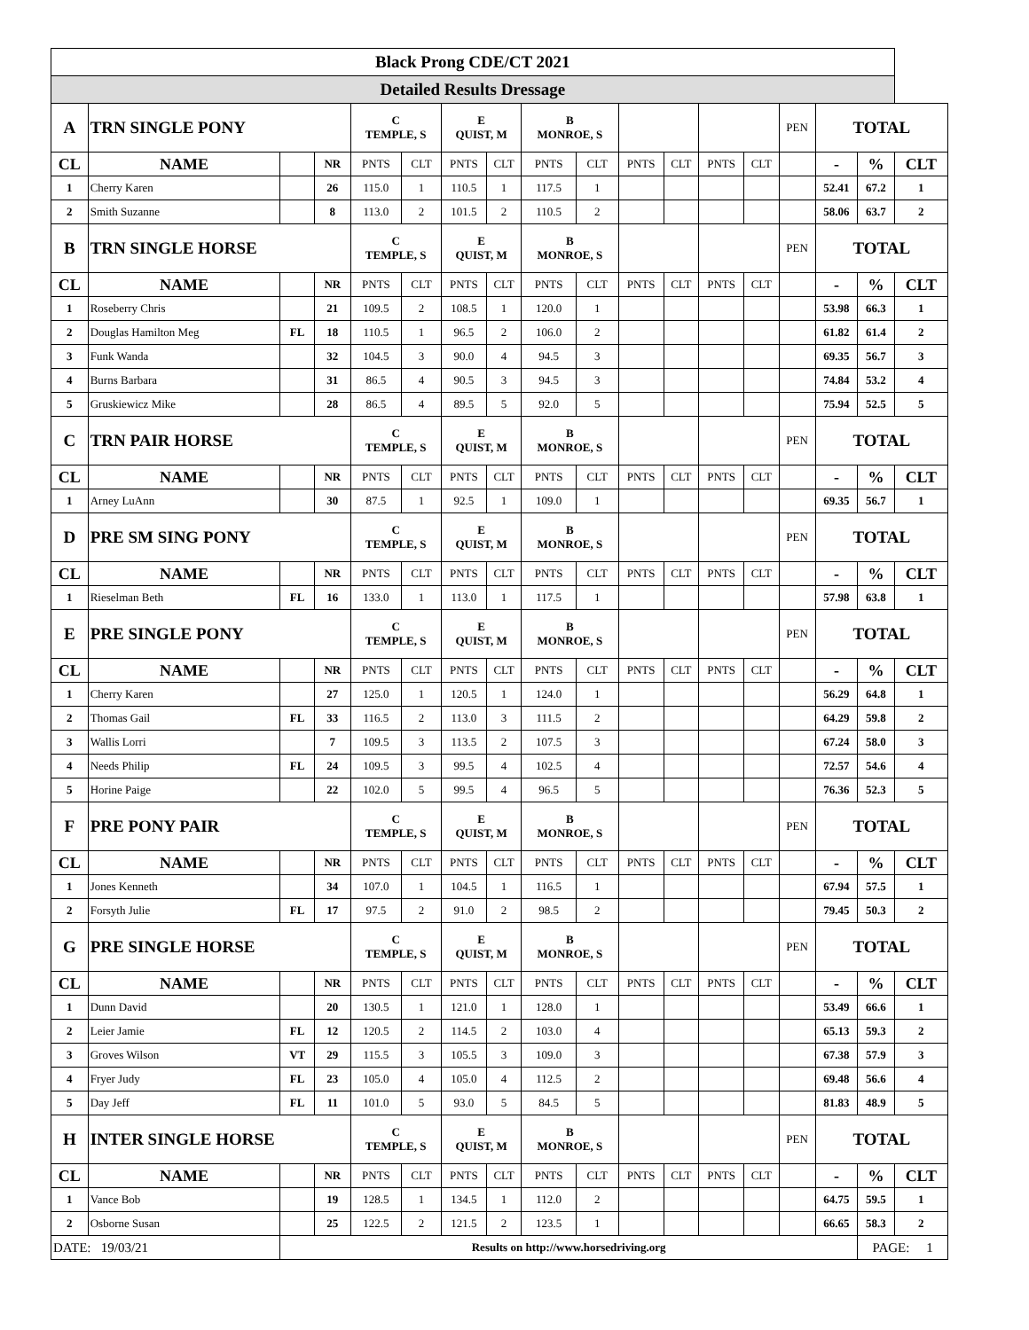| Black Prong CDE/CT 2021 | | | | | | | | | | | | | | | | | |
| Detailed Results Dressage | | | | | | | | | | | | | | | | | |
| A | TRN SINGLE PONY | | | C TEMPLE, S | | E QUIST, M | | B MONROE, S | | | | | | PEN | TOTAL | | |
| CL | NAME | | NR | PNTS | CLT | PNTS | CLT | PNTS | CLT | PNTS | CLT | PNTS | CLT | | - | % | CLT |
| 1 | Cherry Karen | | 26 | 115.0 | 1 | 110.5 | 1 | 117.5 | 1 | | | | | | 52.41 | 67.2 | 1 |
| 2 | Smith Suzanne | | 8 | 113.0 | 2 | 101.5 | 2 | 110.5 | 2 | | | | | | 58.06 | 63.7 | 2 |
| B | TRN SINGLE HORSE | | | C TEMPLE, S | | E QUIST, M | | B MONROE, S | | | | | | PEN | TOTAL | | |
| CL | NAME | | NR | PNTS | CLT | PNTS | CLT | PNTS | CLT | PNTS | CLT | PNTS | CLT | | - | % | CLT |
| 1 | Roseberry Chris | | 21 | 109.5 | 2 | 108.5 | 1 | 120.0 | 1 | | | | | | 53.98 | 66.3 | 1 |
| 2 | Douglas Hamilton Meg | FL | 18 | 110.5 | 1 | 96.5 | 2 | 106.0 | 2 | | | | | | 61.82 | 61.4 | 2 |
| 3 | Funk Wanda | | 32 | 104.5 | 3 | 90.0 | 4 | 94.5 | 3 | | | | | | 69.35 | 56.7 | 3 |
| 4 | Burns Barbara | | 31 | 86.5 | 4 | 90.5 | 3 | 94.5 | 3 | | | | | | 74.84 | 53.2 | 4 |
| 5 | Gruskiewicz Mike | | 28 | 86.5 | 4 | 89.5 | 5 | 92.0 | 5 | | | | | | 75.94 | 52.5 | 5 |
| C | TRN PAIR HORSE | | | C TEMPLE, S | | E QUIST, M | | B MONROE, S | | | | | | PEN | TOTAL | | |
| CL | NAME | | NR | PNTS | CLT | PNTS | CLT | PNTS | CLT | PNTS | CLT | PNTS | CLT | | - | % | CLT |
| 1 | Arney LuAnn | | 30 | 87.5 | 1 | 92.5 | 1 | 109.0 | 1 | | | | | | 69.35 | 56.7 | 1 |
| D | PRE SM SING PONY | | | C TEMPLE, S | | E QUIST, M | | B MONROE, S | | | | | | PEN | TOTAL | | |
| CL | NAME | | NR | PNTS | CLT | PNTS | CLT | PNTS | CLT | PNTS | CLT | PNTS | CLT | | - | % | CLT |
| 1 | Rieselman Beth | FL | 16 | 133.0 | 1 | 113.0 | 1 | 117.5 | 1 | | | | | | 57.98 | 63.8 | 1 |
| E | PRE SINGLE PONY | | | C TEMPLE, S | | E QUIST, M | | B MONROE, S | | | | | | PEN | TOTAL | | |
| CL | NAME | | NR | PNTS | CLT | PNTS | CLT | PNTS | CLT | PNTS | CLT | PNTS | CLT | | - | % | CLT |
| 1 | Cherry Karen | | 27 | 125.0 | 1 | 120.5 | 1 | 124.0 | 1 | | | | | | 56.29 | 64.8 | 1 |
| 2 | Thomas Gail | FL | 33 | 116.5 | 2 | 113.0 | 3 | 111.5 | 2 | | | | | | 64.29 | 59.8 | 2 |
| 3 | Wallis Lorri | | 7 | 109.5 | 3 | 113.5 | 2 | 107.5 | 3 | | | | | | 67.24 | 58.0 | 3 |
| 4 | Needs Philip | FL | 24 | 109.5 | 3 | 99.5 | 4 | 102.5 | 4 | | | | | | 72.57 | 54.6 | 4 |
| 5 | Horine Paige | | 22 | 102.0 | 5 | 99.5 | 4 | 96.5 | 5 | | | | | | 76.36 | 52.3 | 5 |
| F | PRE PONY PAIR | | | C TEMPLE, S | | E QUIST, M | | B MONROE, S | | | | | | PEN | TOTAL | | |
| CL | NAME | | NR | PNTS | CLT | PNTS | CLT | PNTS | CLT | PNTS | CLT | PNTS | CLT | | - | % | CLT |
| 1 | Jones Kenneth | | 34 | 107.0 | 1 | 104.5 | 1 | 116.5 | 1 | | | | | | 67.94 | 57.5 | 1 |
| 2 | Forsyth Julie | FL | 17 | 97.5 | 2 | 91.0 | 2 | 98.5 | 2 | | | | | | 79.45 | 50.3 | 2 |
| G | PRE SINGLE HORSE | | | C TEMPLE, S | | E QUIST, M | | B MONROE, S | | | | | | PEN | TOTAL | | |
| CL | NAME | | NR | PNTS | CLT | PNTS | CLT | PNTS | CLT | PNTS | CLT | PNTS | CLT | | - | % | CLT |
| 1 | Dunn David | | 20 | 130.5 | 1 | 121.0 | 1 | 128.0 | 1 | | | | | | 53.49 | 66.6 | 1 |
| 2 | Leier Jamie | FL | 12 | 120.5 | 2 | 114.5 | 2 | 103.0 | 4 | | | | | | 65.13 | 59.3 | 2 |
| 3 | Groves Wilson | VT | 29 | 115.5 | 3 | 105.5 | 3 | 109.0 | 3 | | | | | | 67.38 | 57.9 | 3 |
| 4 | Fryer Judy | FL | 23 | 105.0 | 4 | 105.0 | 4 | 112.5 | 2 | | | | | | 69.48 | 56.6 | 4 |
| 5 | Day Jeff | FL | 11 | 101.0 | 5 | 93.0 | 5 | 84.5 | 5 | | | | | | 81.83 | 48.9 | 5 |
| H | INTER SINGLE HORSE | | | C TEMPLE, S | | E QUIST, M | | B MONROE, S | | | | | | PEN | TOTAL | | |
| CL | NAME | | NR | PNTS | CLT | PNTS | CLT | PNTS | CLT | PNTS | CLT | PNTS | CLT | | - | % | CLT |
| 1 | Vance Bob | | 19 | 128.5 | 1 | 134.5 | 1 | 112.0 | 2 | | | | | | 64.75 | 59.5 | 1 |
| 2 | Osborne Susan | | 25 | 122.5 | 2 | 121.5 | 2 | 123.5 | 1 | | | | | | 66.65 | 58.3 | 2 |
| DATE: 19/03/21 | | Results on http://www.horsedriving.org | | | | | | | | | | | | | | PAGE: 1 | |